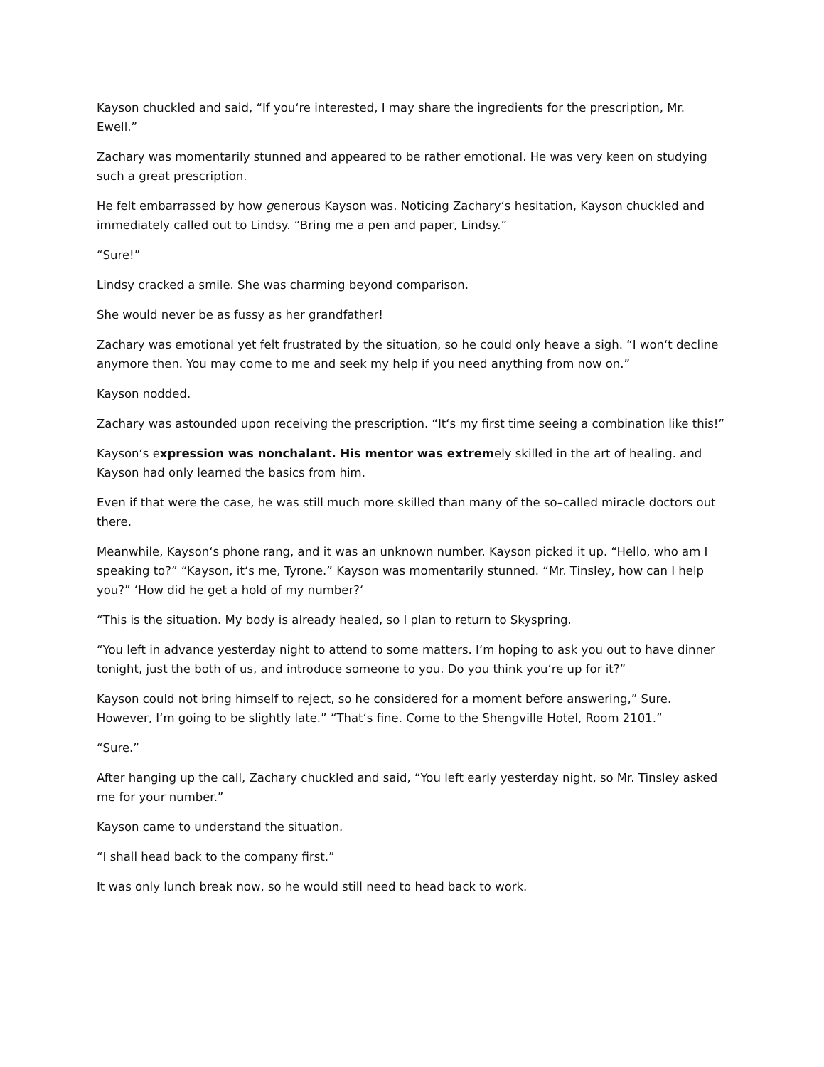Kayson chuckled and said, “If you‘re interested, I may share the ingredients for the prescription, Mr. Ewell.”
Zachary was momentarily stunned and appeared to be rather emotional. He was very keen on studying such a great prescription.
He felt embarrassed by how generous Kayson was. Noticing Zachary‘s hesitation, Kayson chuckled and immediately called out to Lindsy. “Bring me a pen and paper, Lindsy.”
“Sure!”
Lindsy cracked a smile. She was charming beyond comparison.
She would never be as fussy as her grandfather!
Zachary was emotional yet felt frustrated by the situation, so he could only heave a sigh. “I won‘t decline anymore then. You may come to me and seek my help if you need anything from now on.”
Kayson nodded.
Zachary was astounded upon receiving the prescription. “It‘s my first time seeing a combination like this!”
Kayson‘s expression was nonchalant. His mentor was extremely skilled in the art of healing. and Kayson had only learned the basics from him.
Even if that were the case, he was still much more skilled than many of the so–called miracle doctors out there.
Meanwhile, Kayson‘s phone rang, and it was an unknown number. Kayson picked it up. “Hello, who am I speaking to?” “Kayson, it‘s me, Tyrone.” Kayson was momentarily stunned. “Mr. Tinsley, how can I help you?” ‘How did he get a hold of my number?‘
“This is the situation. My body is already healed, so I plan to return to Skyspring.
“You left in advance yesterday night to attend to some matters. I‘m hoping to ask you out to have dinner tonight, just the both of us, and introduce someone to you. Do you think you‘re up for it?”
Kayson could not bring himself to reject, so he considered for a moment before answering,” Sure. However, I‘m going to be slightly late.” “That‘s fine. Come to the Shengville Hotel, Room 2101.”
“Sure.”
After hanging up the call, Zachary chuckled and said, “You left early yesterday night, so Mr. Tinsley asked me for your number.”
Kayson came to understand the situation.
“I shall head back to the company first.”
It was only lunch break now, so he would still need to head back to work.